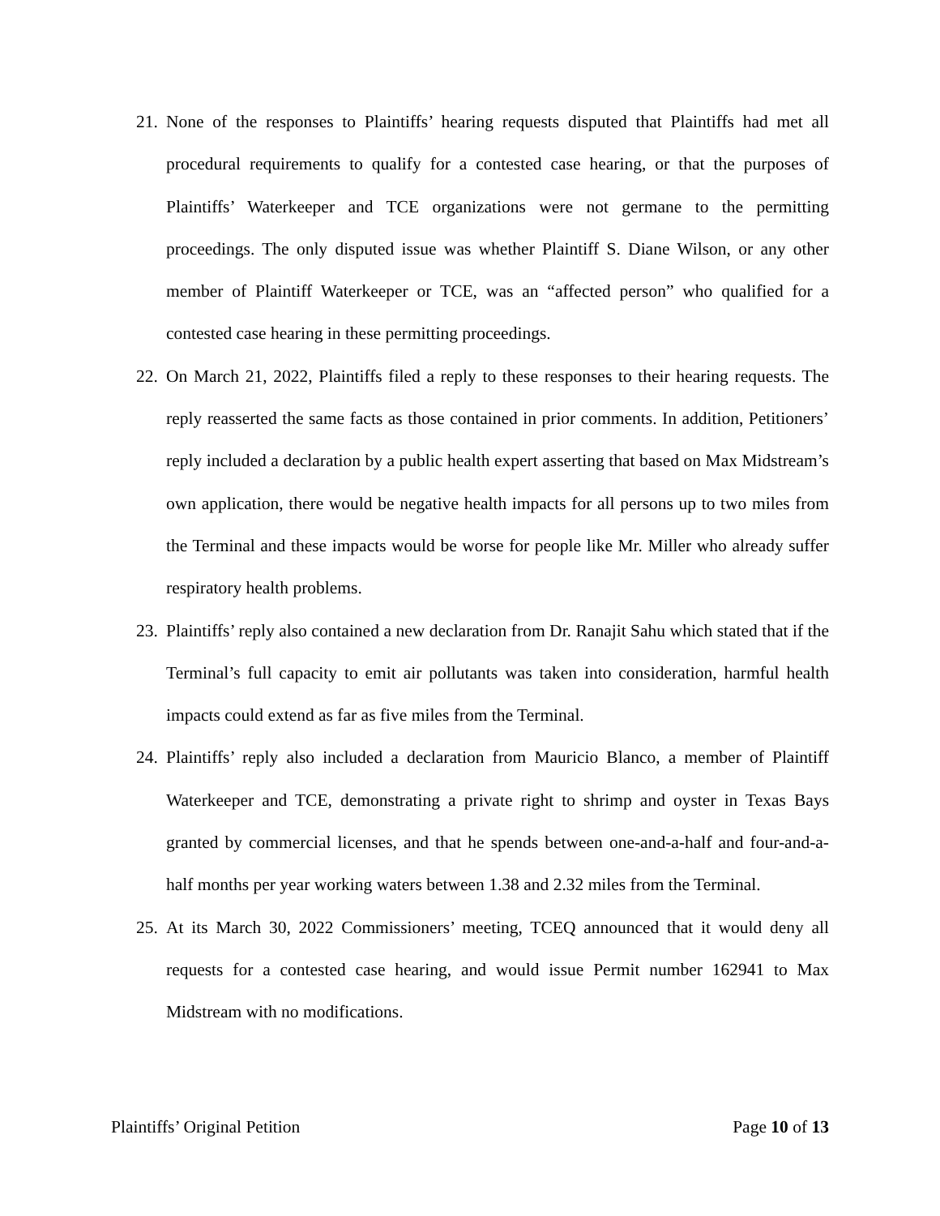21. None of the responses to Plaintiffs’ hearing requests disputed that Plaintiffs had met all procedural requirements to qualify for a contested case hearing, or that the purposes of Plaintiffs’ Waterkeeper and TCE organizations were not germane to the permitting proceedings. The only disputed issue was whether Plaintiff S. Diane Wilson, or any other member of Plaintiff Waterkeeper or TCE, was an “affected person” who qualified for a contested case hearing in these permitting proceedings.
22. On March 21, 2022, Plaintiffs filed a reply to these responses to their hearing requests. The reply reasserted the same facts as those contained in prior comments. In addition, Petitioners’ reply included a declaration by a public health expert asserting that based on Max Midstream’s own application, there would be negative health impacts for all persons up to two miles from the Terminal and these impacts would be worse for people like Mr. Miller who already suffer respiratory health problems.
23. Plaintiffs’ reply also contained a new declaration from Dr. Ranajit Sahu which stated that if the Terminal’s full capacity to emit air pollutants was taken into consideration, harmful health impacts could extend as far as five miles from the Terminal.
24. Plaintiffs’ reply also included a declaration from Mauricio Blanco, a member of Plaintiff Waterkeeper and TCE, demonstrating a private right to shrimp and oyster in Texas Bays granted by commercial licenses, and that he spends between one-and-a-half and four-and-a-half months per year working waters between 1.38 and 2.32 miles from the Terminal.
25. At its March 30, 2022 Commissioners’ meeting, TCEQ announced that it would deny all requests for a contested case hearing, and would issue Permit number 162941 to Max Midstream with no modifications.
Plaintiffs’ Original Petition Page 10 of 13